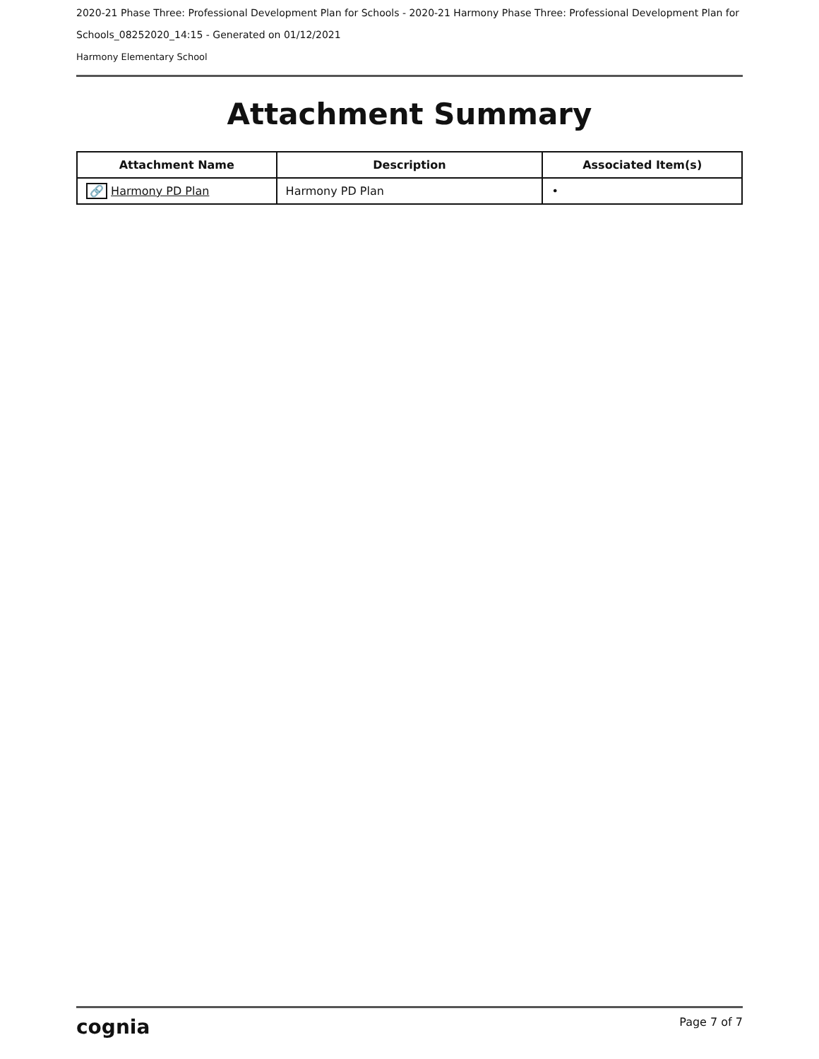2020-21 Phase Three: Professional Development Plan for Schools - 2020-21 Harmony Phase Three: Professional Development Plan for Schools_08252020_14:15 - Generated on 01/12/2021
Harmony Elementary School
Attachment Summary
| Attachment Name | Description | Associated Item(s) |
| --- | --- | --- |
| 🔗 Harmony PD Plan | Harmony PD Plan | • |
cognia Page 7 of 7